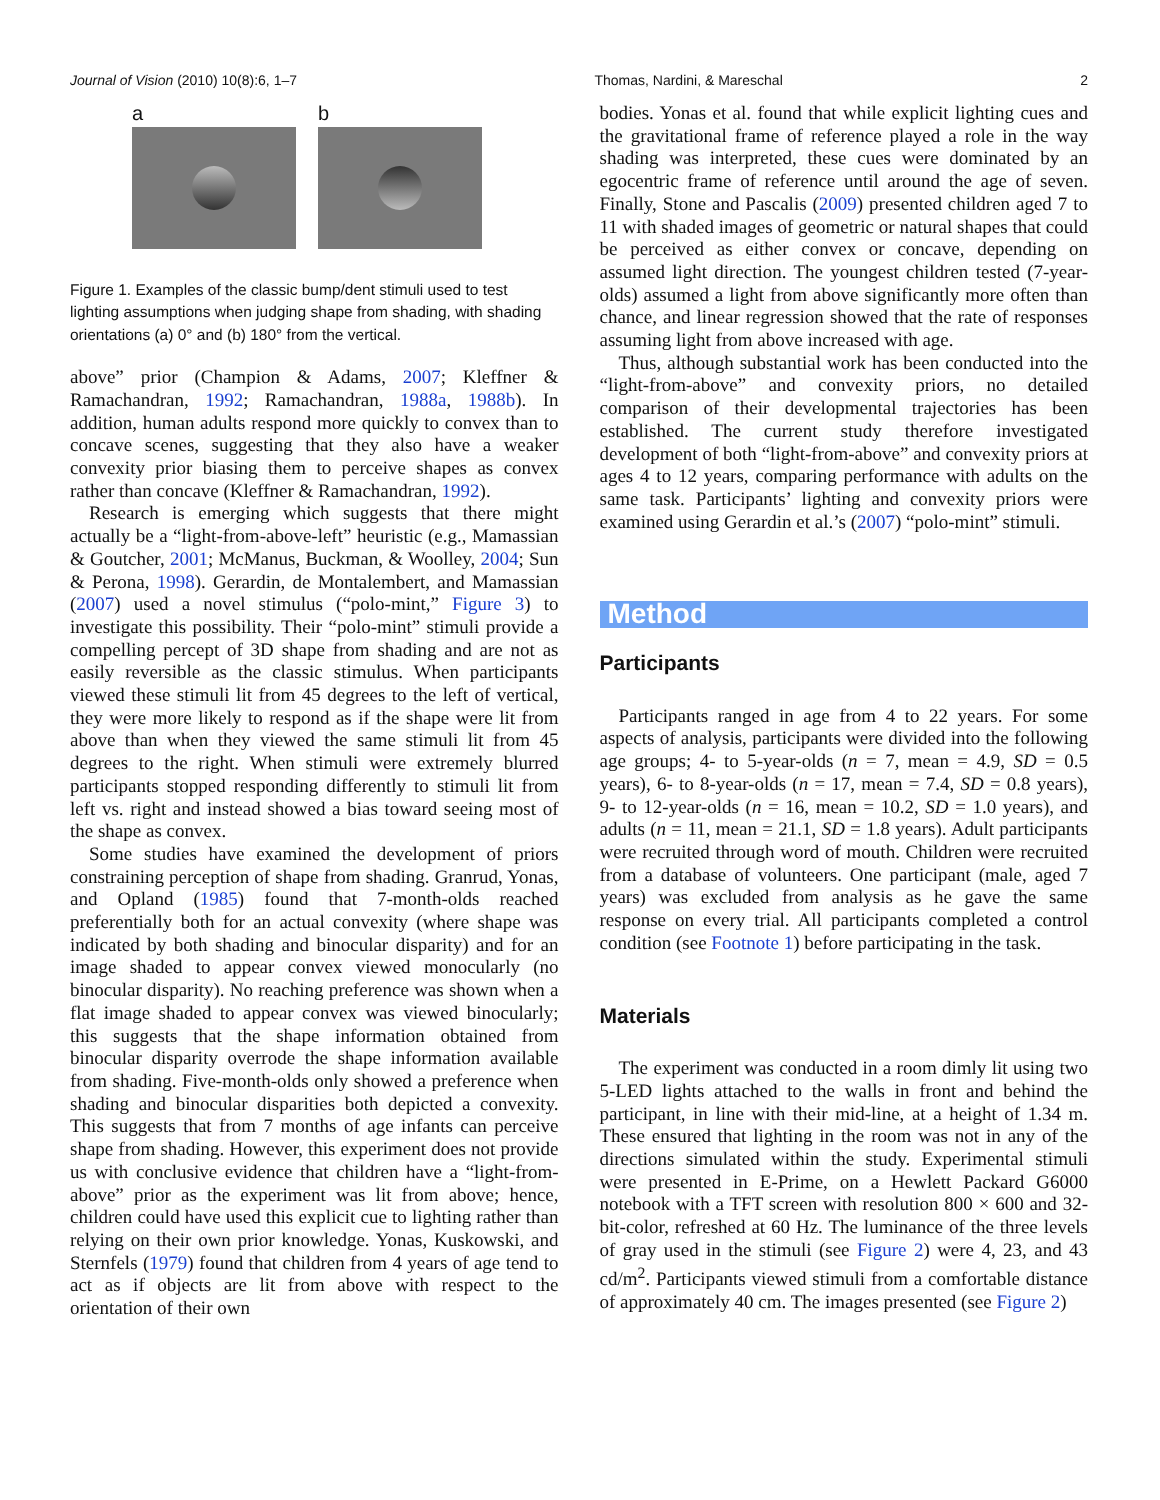Journal of Vision (2010) 10(8):6, 1–7 Thomas, Nardini, & Mareschal 2
a b
Figure 1. Examples of the classic bump/dent stimuli used to test lighting assumptions when judging shape from shading, with shading orientations (a) 0° and (b) 180° from the vertical.
above” prior (Champion & Adams, 2007; Kleffner & Ramachandran, 1992; Ramachandran, 1988a, 1988b). In addition, human adults respond more quickly to convex than to concave scenes, suggesting that they also have a weaker convexity prior biasing them to perceive shapes as convex rather than concave (Kleffner & Ramachandran, 1992).
Research is emerging which suggests that there might actually be a “light-from-above-left” heuristic (e.g., Mamassian & Goutcher, 2001; McManus, Buckman, & Woolley, 2004; Sun & Perona, 1998). Gerardin, de Montalembert, and Mamassian (2007) used a novel stimulus (“polo-mint,” Figure 3) to investigate this possibility. Their “polo-mint” stimuli provide a compelling percept of 3D shape from shading and are not as easily reversible as the classic stimulus. When participants viewed these stimuli lit from 45 degrees to the left of vertical, they were more likely to respond as if the shape were lit from above than when they viewed the same stimuli lit from 45 degrees to the right. When stimuli were extremely blurred participants stopped responding differently to stimuli lit from left vs. right and instead showed a bias toward seeing most of the shape as convex.
Some studies have examined the development of priors constraining perception of shape from shading. Granrud, Yonas, and Opland (1985) found that 7-month-olds reached preferentially both for an actual convexity (where shape was indicated by both shading and binocular disparity) and for an image shaded to appear convex viewed monocularly (no binocular disparity). No reaching preference was shown when a flat image shaded to appear convex was viewed binocularly; this suggests that the shape information obtained from binocular disparity overrode the shape information available from shading. Five-month-olds only showed a preference when shading and binocular disparities both depicted a convexity. This suggests that from 7 months of age infants can perceive shape from shading. However, this experiment does not provide us with conclusive evidence that children have a “light-from-above” prior as the experiment was lit from above; hence, children could have used this explicit cue to lighting rather than relying on their own prior knowledge. Yonas, Kuskowski, and Sternfels (1979) found that children from 4 years of age tend to act as if objects are lit from above with respect to the orientation of their own
bodies. Yonas et al. found that while explicit lighting cues and the gravitational frame of reference played a role in the way shading was interpreted, these cues were dominated by an egocentric frame of reference until around the age of seven. Finally, Stone and Pascalis (2009) presented children aged 7 to 11 with shaded images of geometric or natural shapes that could be perceived as either convex or concave, depending on assumed light direction. The youngest children tested (7-year-olds) assumed a light from above significantly more often than chance, and linear regression showed that the rate of responses assuming light from above increased with age.
Thus, although substantial work has been conducted into the “light-from-above” and convexity priors, no detailed comparison of their developmental trajectories has been established. The current study therefore investigated development of both “light-from-above” and convexity priors at ages 4 to 12 years, comparing performance with adults on the same task. Participants’ lighting and convexity priors were examined using Gerardin et al.’s (2007) “polo-mint” stimuli.
Method
Participants
Participants ranged in age from 4 to 22 years. For some aspects of analysis, participants were divided into the following age groups; 4- to 5-year-olds (n = 7, mean = 4.9, SD = 0.5 years), 6- to 8-year-olds (n = 17, mean = 7.4, SD = 0.8 years), 9- to 12-year-olds (n = 16, mean = 10.2, SD = 1.0 years), and adults (n = 11, mean = 21.1, SD = 1.8 years). Adult participants were recruited through word of mouth. Children were recruited from a database of volunteers. One participant (male, aged 7 years) was excluded from analysis as he gave the same response on every trial. All participants completed a control condition (see Footnote 1) before participating in the task.
Materials
The experiment was conducted in a room dimly lit using two 5-LED lights attached to the walls in front and behind the participant, in line with their mid-line, at a height of 1.34 m. These ensured that lighting in the room was not in any of the directions simulated within the study. Experimental stimuli were presented in E-Prime, on a Hewlett Packard G6000 notebook with a TFT screen with resolution 800 × 600 and 32-bit-color, refreshed at 60 Hz. The luminance of the three levels of gray used in the stimuli (see Figure 2) were 4, 23, and 43 cd/m<sup>2</sup>. Participants viewed stimuli from a comfortable distance of approximately 40 cm. The images presented (see Figure 2)